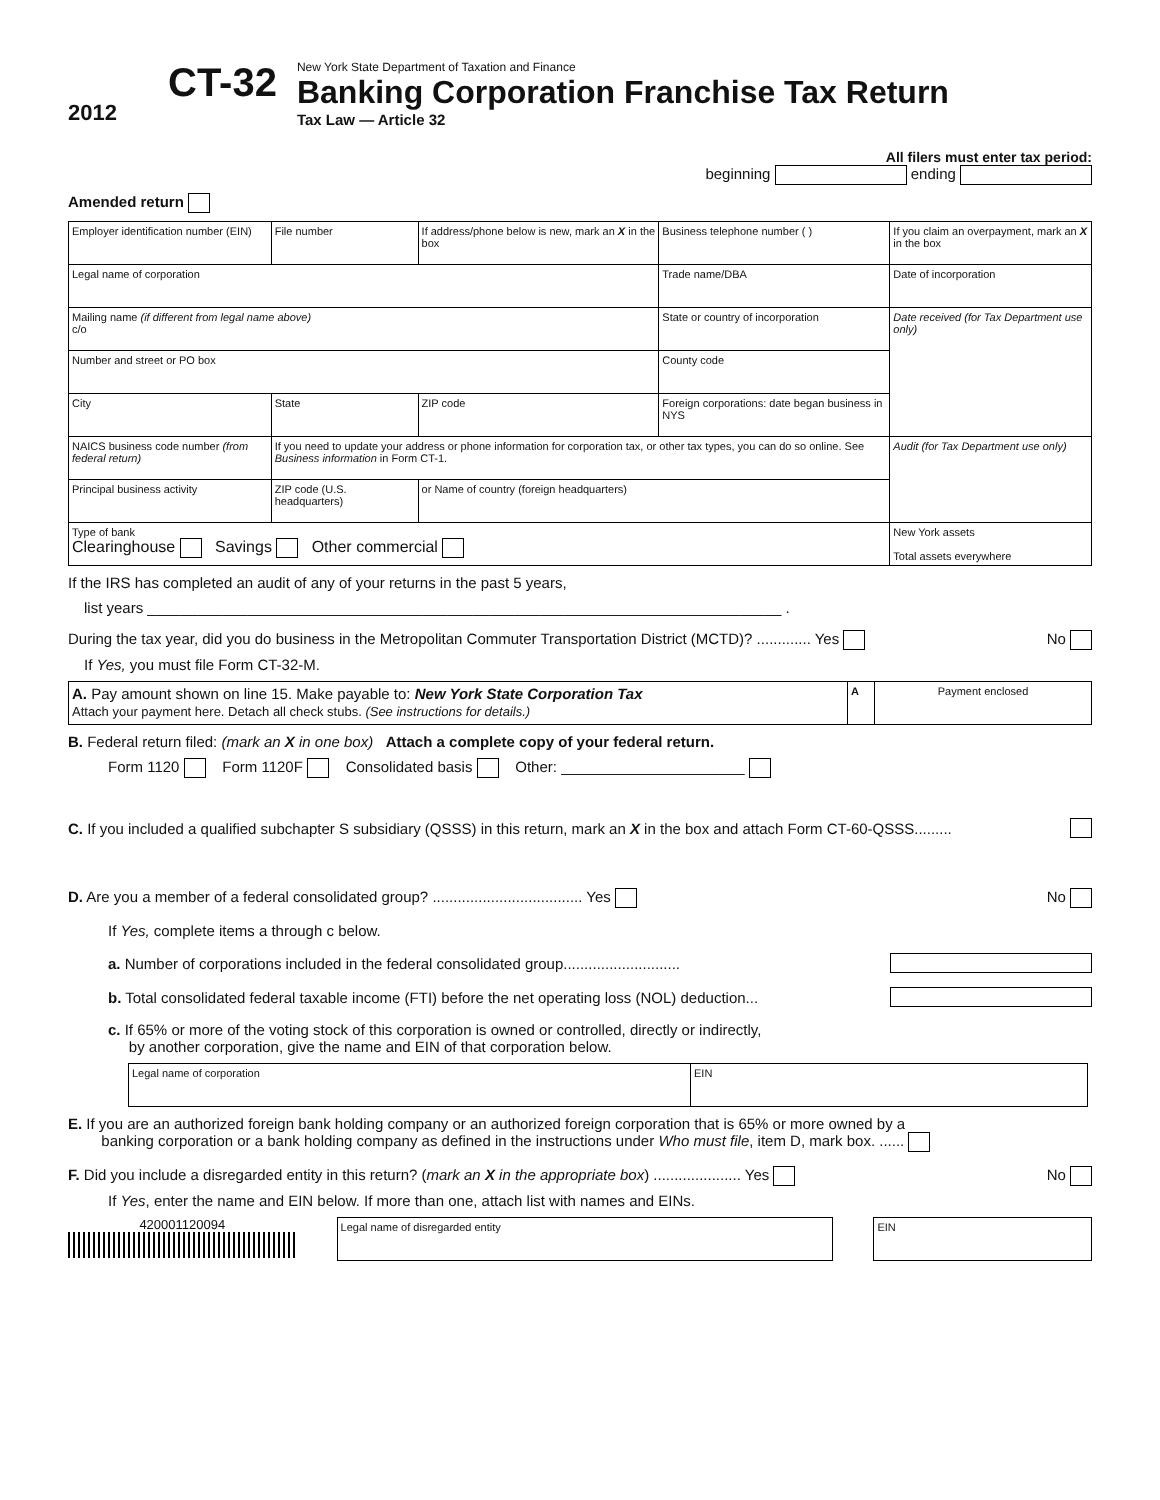2012
CT-32
New York State Department of Taxation and Finance
Banking Corporation Franchise Tax Return
Tax Law — Article 32
All filers must enter tax period:
beginning ending
Amended return
| Employer identification number (EIN) | File number | If address/phone below is new, mark an X in the box | Business telephone number ( ) | If you claim an overpayment, mark an X in the box |
| Legal name of corporation | | | Trade name/DBA | Date of incorporation |
| Mailing name (if different from legal name above) c/o | | | State or country of incorporation | Date received (for Tax Department use only) |
| Number and street or PO box | | | County code | |
| City | State | ZIP code | Foreign corporations: date began business in NYS | |
| NAICS business code number (from federal return) | If you need to update your address or phone information for corporation tax, or other tax types, you can do so online. See Business information in Form CT-1. | | | Audit (for Tax Department use only) |
| Principal business activity | ZIP code (U.S. headquarters) | or Name of country (foreign headquarters) | | |
| Type of bank Clearinghouse Savings Other commercial | | | | New York assets Total assets everywhere |
If the IRS has completed an audit of any of your returns in the past 5 years,
list years ____________________________________________________________________________ .
During the tax year, did you do business in the Metropolitan Commuter Transportation District (MCTD)? ............. Yes No
If Yes, you must file Form CT-32-M.
| A. Pay amount shown on line 15. Make payable to: New York State Corporation Tax Attach your payment here. Detach all check stubs. (See instructions for details.) | A | Payment enclosed |
B. Federal return filed: (mark an X in one box) Attach a complete copy of your federal return.
Form 1120 Form 1120F Consolidated basis Other: ______________________
C. If you included a qualified subchapter S subsidiary (QSSS) in this return, mark an X in the box and attach Form CT-60-QSSS.........
D. Are you a member of a federal consolidated group? .................................... Yes No
If Yes, complete items a through c below.
a. Number of corporations included in the federal consolidated group............................
b. Total consolidated federal taxable income (FTI) before the net operating loss (NOL) deduction...
c. If 65% or more of the voting stock of this corporation is owned or controlled, directly or indirectly,
by another corporation, give the name and EIN of that corporation below.
| Legal name of corporation | EIN |
E. If you are an authorized foreign bank holding company or an authorized foreign corporation that is 65% or more owned by a
banking corporation or a bank holding company as defined in the instructions under Who must file, item D, mark box. ......
F. Did you include a disregarded entity in this return? (mark an X in the appropriate box) ..................... Yes No
If Yes, enter the name and EIN below. If more than one, attach list with names and EINs.
420001120094
| Legal name of disregarded entity |
| EIN |